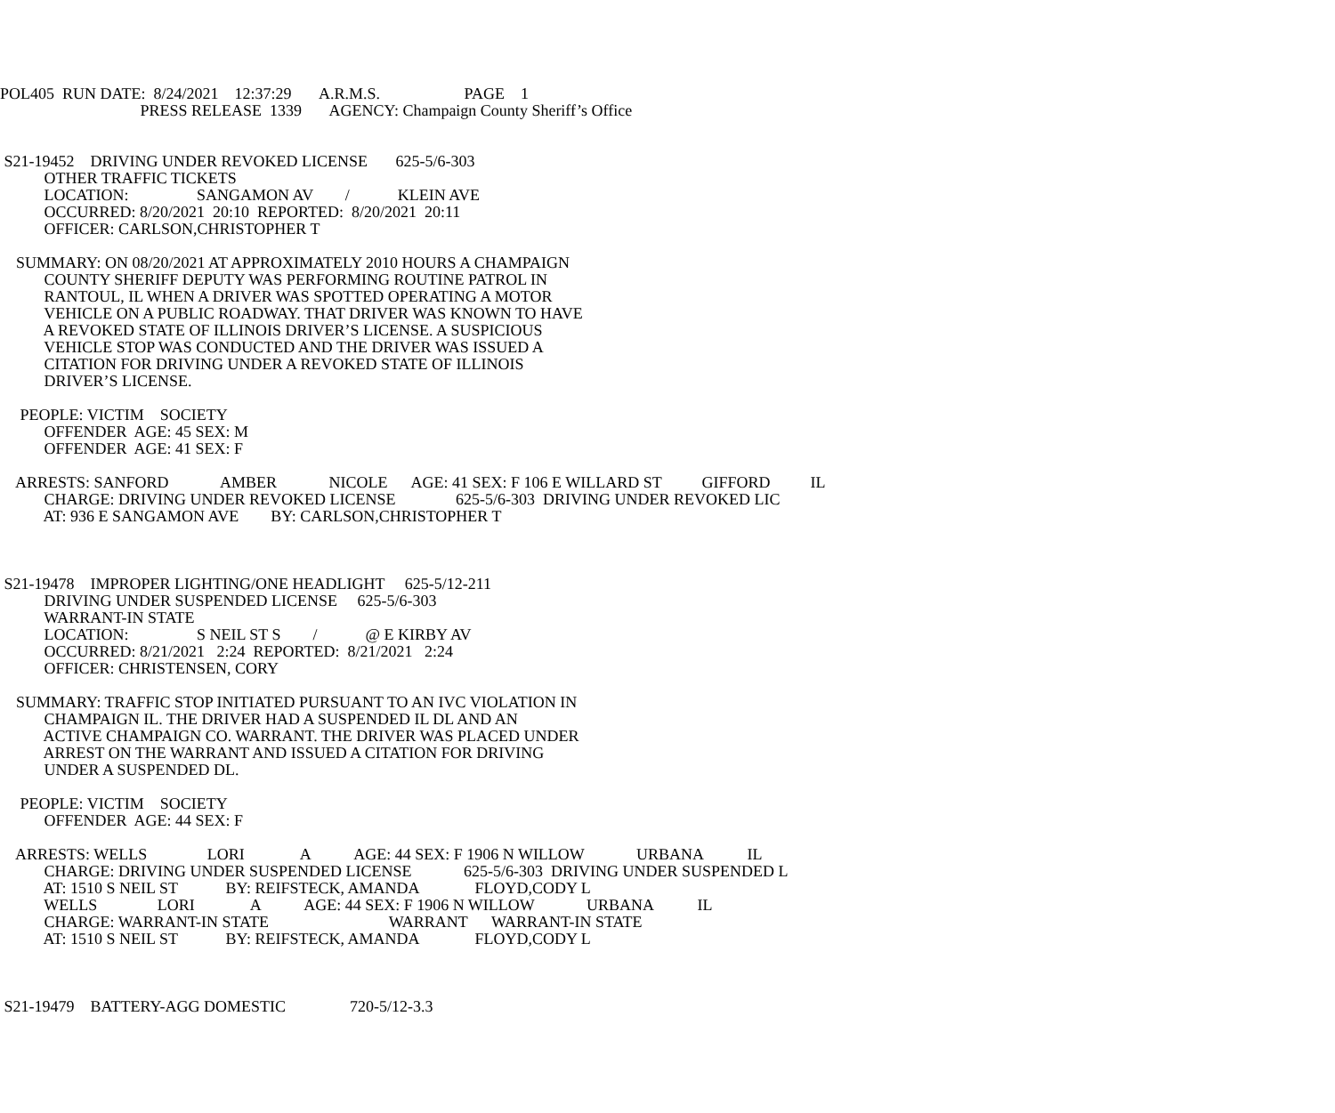POL405 RUN DATE: 8/24/2021 12:37:29 A.R.M.S. PAGE 1
PRESS RELEASE 1339 AGENCY: Champaign County Sheriff’s Office
S21-19452 DRIVING UNDER REVOKED LICENSE 625-5/6-303
OTHER TRAFFIC TICKETS
LOCATION: SANGAMON AV / KLEIN AVE
OCCURRED: 8/20/2021 20:10 REPORTED: 8/20/2021 20:11
OFFICER: CARLSON,CHRISTOPHER T
SUMMARY: ON 08/20/2021 AT APPROXIMATELY 2010 HOURS A CHAMPAIGN
COUNTY SHERIFF DEPUTY WAS PERFORMING ROUTINE PATROL IN
RANTOUL, IL WHEN A DRIVER WAS SPOTTED OPERATING A MOTOR
VEHICLE ON A PUBLIC ROADWAY. THAT DRIVER WAS KNOWN TO HAVE
A REVOKED STATE OF ILLINOIS DRIVER’S LICENSE. A SUSPICIOUS
VEHICLE STOP WAS CONDUCTED AND THE DRIVER WAS ISSUED A
CITATION FOR DRIVING UNDER A REVOKED STATE OF ILLINOIS
DRIVER’S LICENSE.
PEOPLE: VICTIM SOCIETY
OFFENDER AGE: 45 SEX: M
OFFENDER AGE: 41 SEX: F
ARRESTS: SANFORD AMBER NICOLE AGE: 41 SEX: F 106 E WILLARD ST GIFFORD IL
CHARGE: DRIVING UNDER REVOKED LICENSE 625-5/6-303 DRIVING UNDER REVOKED LIC
AT: 936 E SANGAMON AVE BY: CARLSON,CHRISTOPHER T
S21-19478 IMPROPER LIGHTING/ONE HEADLIGHT 625-5/12-211
DRIVING UNDER SUSPENDED LICENSE 625-5/6-303
WARRANT-IN STATE
LOCATION: S NEIL ST S / @ E KIRBY AV
OCCURRED: 8/21/2021 2:24 REPORTED: 8/21/2021 2:24
OFFICER: CHRISTENSEN, CORY
SUMMARY: TRAFFIC STOP INITIATED PURSUANT TO AN IVC VIOLATION IN
CHAMPAIGN IL. THE DRIVER HAD A SUSPENDED IL DL AND AN
ACTIVE CHAMPAIGN CO. WARRANT. THE DRIVER WAS PLACED UNDER
ARREST ON THE WARRANT AND ISSUED A CITATION FOR DRIVING
UNDER A SUSPENDED DL.
PEOPLE: VICTIM SOCIETY
OFFENDER AGE: 44 SEX: F
ARRESTS: WELLS LORI A AGE: 44 SEX: F 1906 N WILLOW URBANA IL
CHARGE: DRIVING UNDER SUSPENDED LICENSE 625-5/6-303 DRIVING UNDER SUSPENDED L
AT: 1510 S NEIL ST BY: REIFSTECK, AMANDA FLOYD,CODY L
WELLS LORI A AGE: 44 SEX: F 1906 N WILLOW URBANA IL
CHARGE: WARRANT-IN STATE WARRANT WARRANT-IN STATE
AT: 1510 S NEIL ST BY: REIFSTECK, AMANDA FLOYD,CODY L
S21-19479 BATTERY-AGG DOMESTIC 720-5/12-3.3